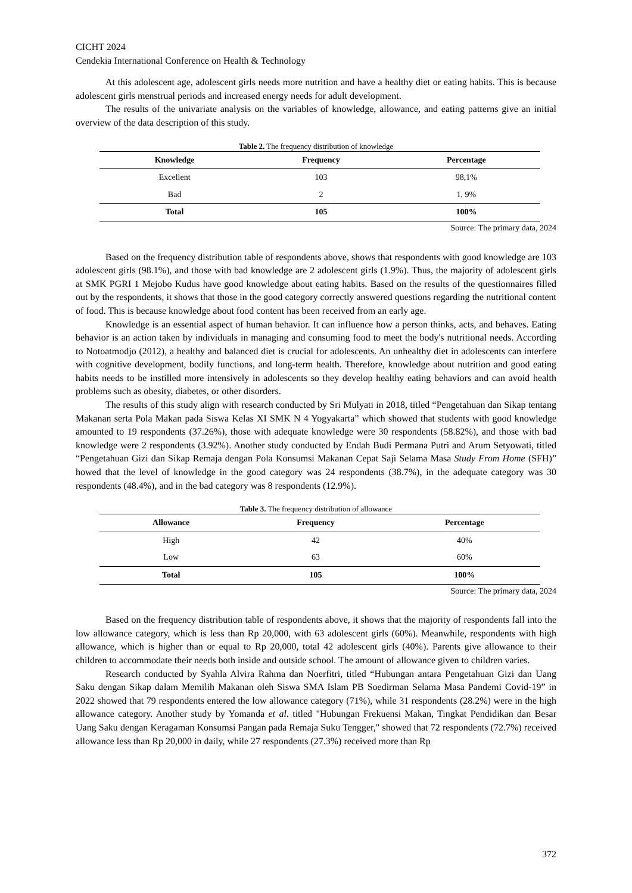CICHT 2024
Cendekia International Conference on Health & Technology
At this adolescent age, adolescent girls needs more nutrition and have a healthy diet or eating habits. This is because adolescent girls menstrual periods and increased energy needs for adult development.
The results of the univariate analysis on the variables of knowledge, allowance, and eating patterns give an initial overview of the data description of this study.
Table 2. The frequency distribution of knowledge
| Knowledge | Frequency | Percentage |
| --- | --- | --- |
| Excellent | 103 | 98,1% |
| Bad | 2 | 1, 9% |
| Total | 105 | 100% |
Source: The primary data, 2024
Based on the frequency distribution table of respondents above, shows that respondents with good knowledge are 103 adolescent girls (98.1%), and those with bad knowledge are 2 adolescent girls (1.9%). Thus, the majority of adolescent girls at SMK PGRI 1 Mejobo Kudus have good knowledge about eating habits. Based on the results of the questionnaires filled out by the respondents, it shows that those in the good category correctly answered questions regarding the nutritional content of food. This is because knowledge about food content has been received from an early age.
Knowledge is an essential aspect of human behavior. It can influence how a person thinks, acts, and behaves. Eating behavior is an action taken by individuals in managing and consuming food to meet the body's nutritional needs. According to Notoatmodjo (2012), a healthy and balanced diet is crucial for adolescents. An unhealthy diet in adolescents can interfere with cognitive development, bodily functions, and long-term health. Therefore, knowledge about nutrition and good eating habits needs to be instilled more intensively in adolescents so they develop healthy eating behaviors and can avoid health problems such as obesity, diabetes, or other disorders.
The results of this study align with research conducted by Sri Mulyati in 2018, titled “Pengetahuan dan Sikap tentang Makanan serta Pola Makan pada Siswa Kelas XI SMK N 4 Yogyakarta” which showed that students with good knowledge amounted to 19 respondents (37.26%), those with adequate knowledge were 30 respondents (58.82%), and those with bad knowledge were 2 respondents (3.92%). Another study conducted by Endah Budi Permana Putri and Arum Setyowati, titled “Pengetahuan Gizi dan Sikap Remaja dengan Pola Konsumsi Makanan Cepat Saji Selama Masa Study From Home (SFH)” howed that the level of knowledge in the good category was 24 respondents (38.7%), in the adequate category was 30 respondents (48.4%), and in the bad category was 8 respondents (12.9%).
Table 3. The frequency distribution of allowance
| Allowance | Frequency | Percentage |
| --- | --- | --- |
| High | 42 | 40% |
| Low | 63 | 60% |
| Total | 105 | 100% |
Source: The primary data, 2024
Based on the frequency distribution table of respondents above, it shows that the majority of respondents fall into the low allowance category, which is less than Rp 20,000, with 63 adolescent girls (60%). Meanwhile, respondents with high allowance, which is higher than or equal to Rp 20,000, total 42 adolescent girls (40%). Parents give allowance to their children to accommodate their needs both inside and outside school. The amount of allowance given to children varies.
Research conducted by Syahla Alvira Rahma dan Noerfitri, titled “Hubungan antara Pengetahuan Gizi dan Uang Saku dengan Sikap dalam Memilih Makanan oleh Siswa SMA Islam PB Soedirman Selama Masa Pandemi Covid-19” in 2022 showed that 79 respondents entered the low allowance category (71%), while 31 respondents (28.2%) were in the high allowance category. Another study by Yomanda et al. titled "Hubungan Frekuensi Makan, Tingkat Pendidikan dan Besar Uang Saku dengan Keragaman Konsumsi Pangan pada Remaja Suku Tengger," showed that 72 respondents (72.7%) received allowance less than Rp 20,000 in daily, while 27 respondents (27.3%) received more than Rp
372